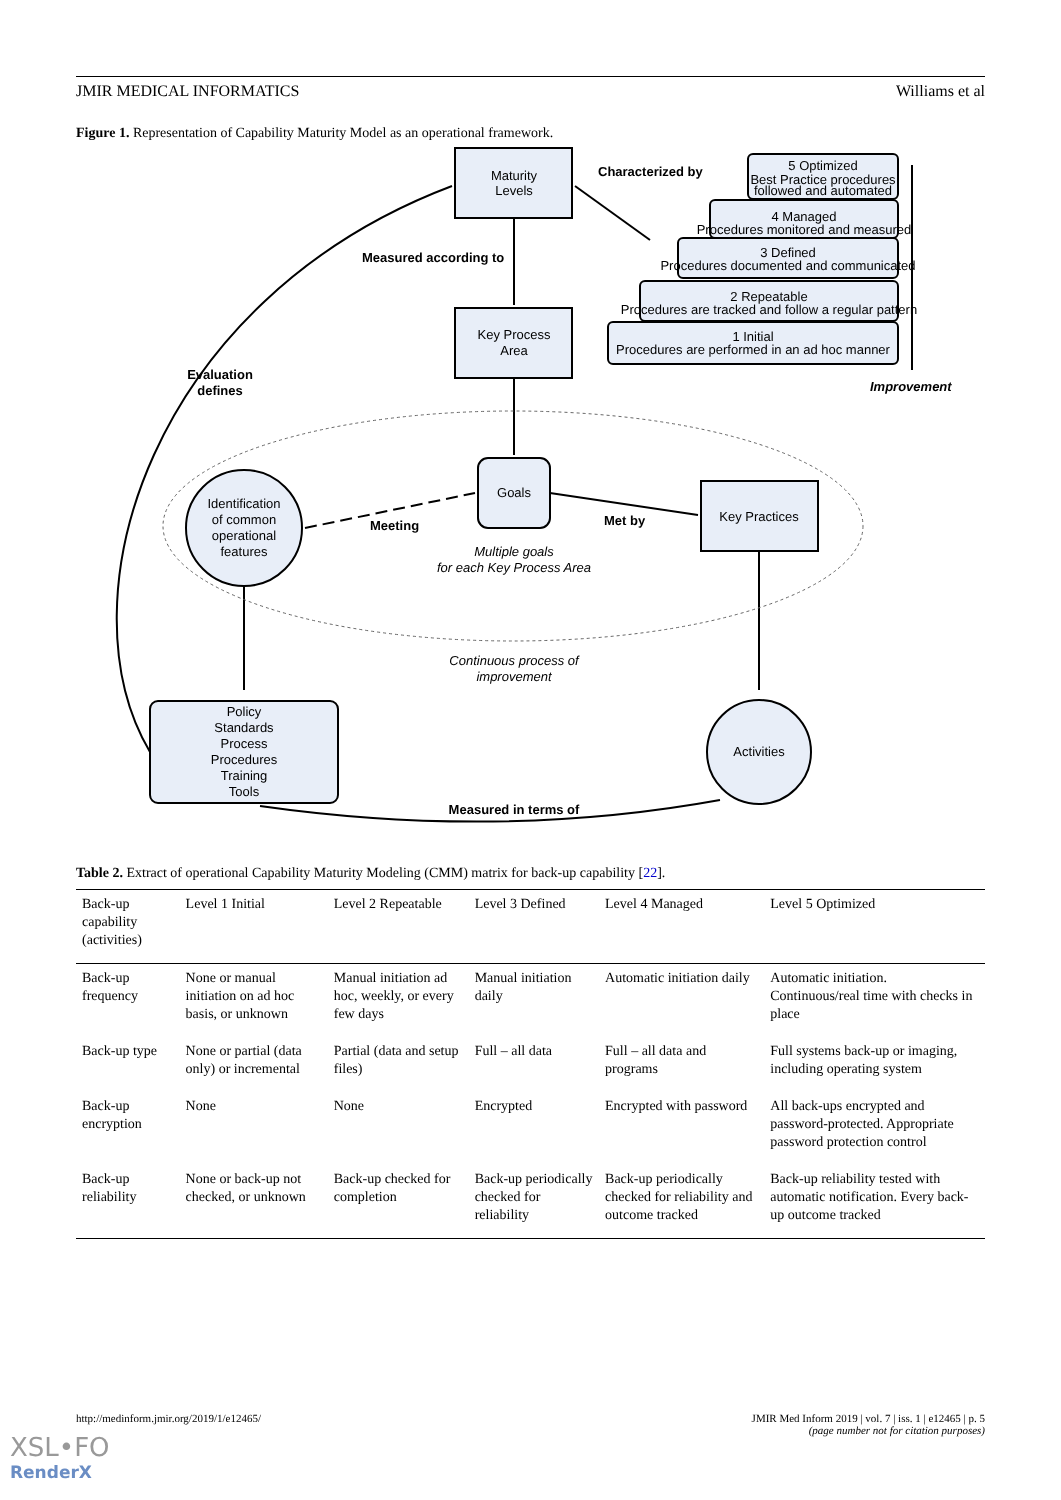JMIR MEDICAL INFORMATICS Williams et al
Figure 1. Representation of Capability Maturity Model as an operational framework.
Maturity
Levels
Characterized by
5 Optimized
Best Practice procedures
followed and automated
4 Managed
Procedures monitored and measured
3 Defined
Procedures documented and communicated
2 Repeatable
Procedures are tracked and follow a regular pattern
1 Initial
Procedures are performed in an ad hoc manner
Measured according to
Key Process
Area
Evaluation
defines
Improvement
Goals
Identification
of common
operational
features
Meeting
Met by
Key Practices
Multiple goals
for each Key Process Area
Continuous process of
improvement
Policy
Standards
Process
Procedures
Training
Tools
Activities
Measured in terms of
Table 2. Extract of operational Capability Maturity Modeling (CMM) matrix for back-up capability [22].
| Back-up capability (activities) | Level 1 Initial | Level 2 Repeatable | Level 3 Defined | Level 4 Managed | Level 5 Optimized |
| --- | --- | --- | --- | --- | --- |
| Back-up frequency | None or manual initiation on ad hoc basis, or unknown | Manual initiation ad hoc, weekly, or every few days | Manual initiation daily | Automatic initiation daily | Automatic initiation. Continuous/real time with checks in place |
| Back-up type | None or partial (data only) or incremental | Partial (data and setup files) | Full – all data | Full – all data and programs | Full systems back-up or imaging, including operating system |
| Back-up encryption | None | None | Encrypted | Encrypted with password | All back-ups encrypted and password-protected. Appropriate password protection control |
| Back-up reliability | None or back-up not checked, or unknown | Back-up checked for completion | Back-up periodically checked for reliability | Back-up periodically checked for reliability and outcome tracked | Back-up reliability tested with automatic notification. Every back-up outcome tracked |
http://medinform.jmir.org/2019/1/e12465/ JMIR Med Inform 2019 | vol. 7 | iss. 1 | e12465 | p. 5
(page number not for citation purposes)
XSL•FO
RenderX